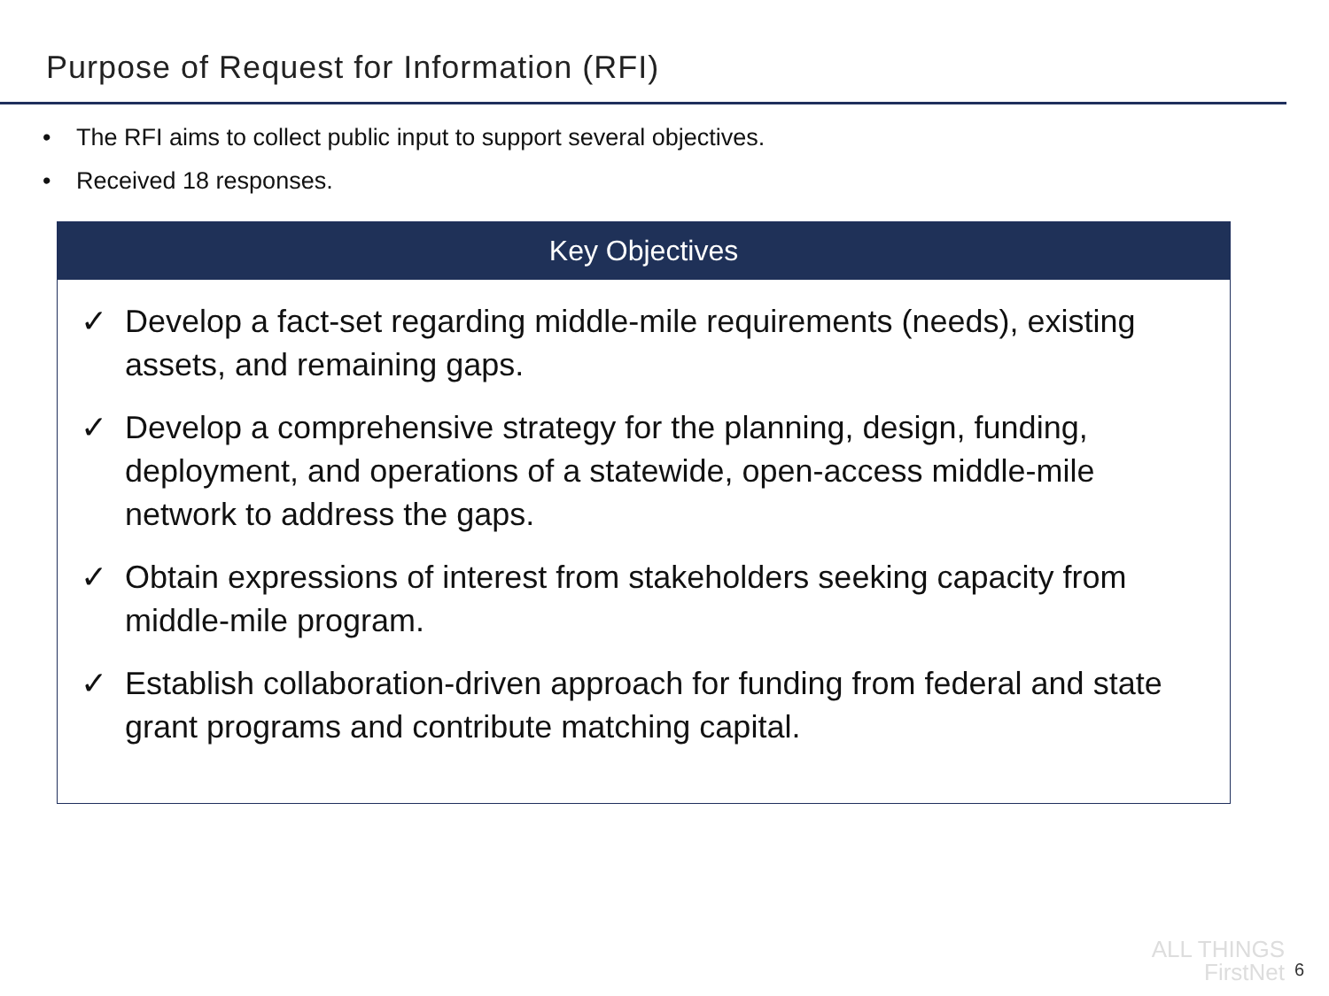Purpose of Request for Information (RFI)
• The RFI aims to collect public input to support several objectives.
• Received 18 responses.
Key Objectives
✓ Develop a fact-set regarding middle-mile requirements (needs), existing assets, and remaining gaps.
✓ Develop a comprehensive strategy for the planning, design, funding, deployment, and operations of a statewide, open-access middle-mile network to address the gaps.
✓ Obtain expressions of interest from stakeholders seeking capacity from middle-mile program.
✓ Establish collaboration-driven approach for funding from federal and state grant programs and contribute matching capital.
ALL THINGS
FirstNet
6